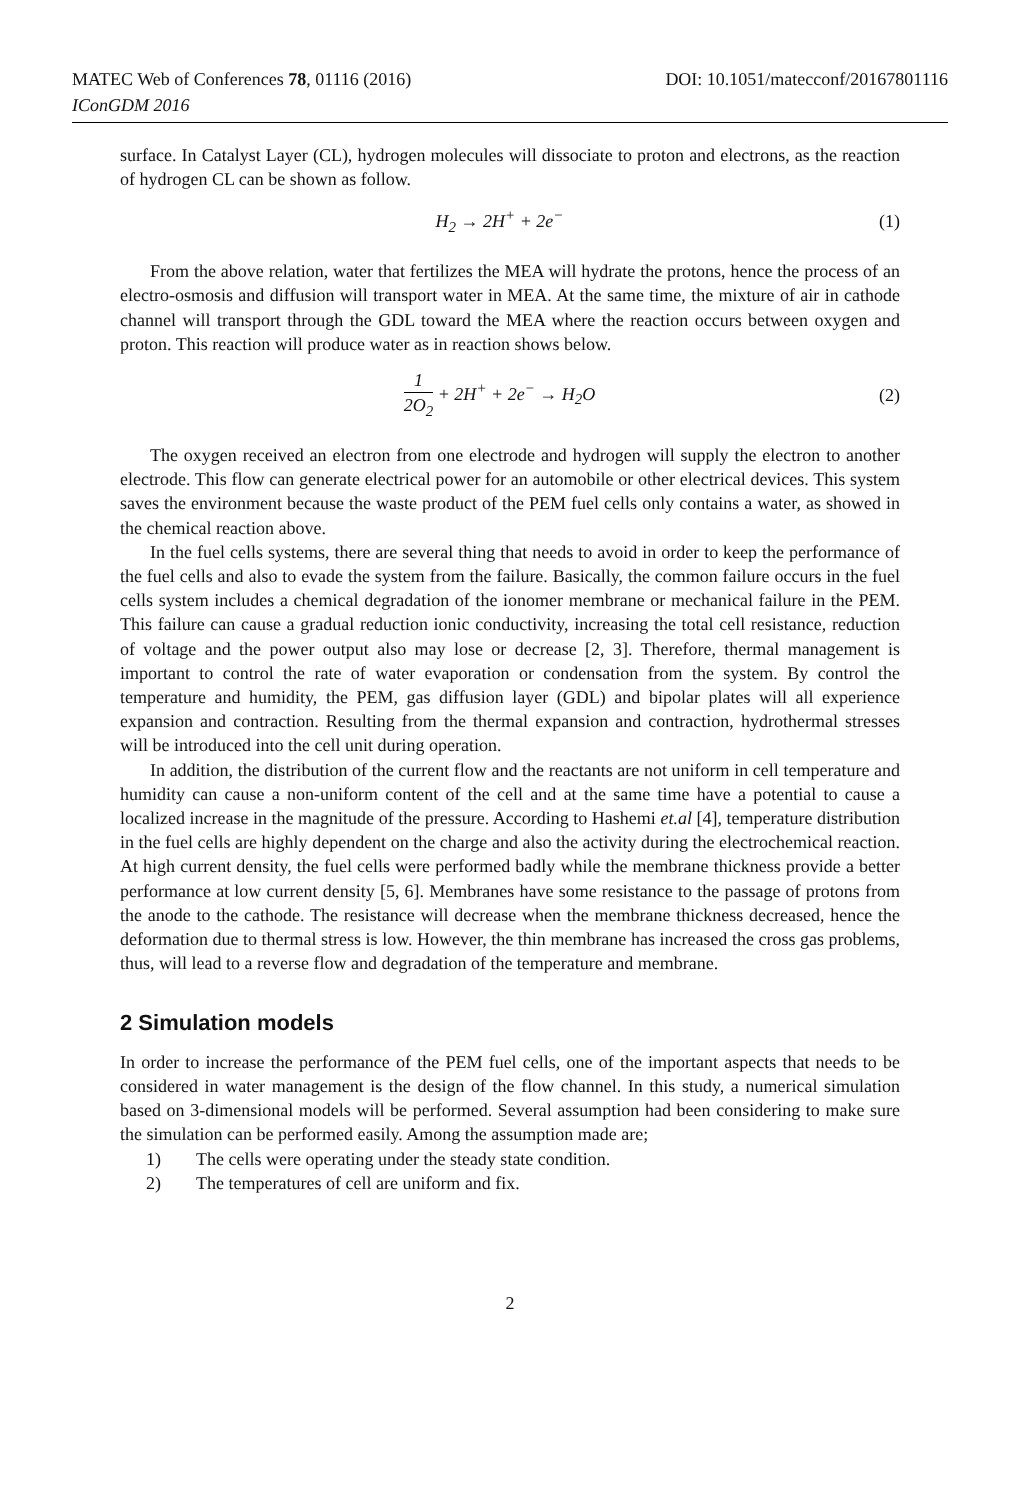MATEC Web of Conferences 78, 01116 (2016) DOI: 10.1051/matecconf/20167801116
IConGDM 2016
surface. In Catalyst Layer (CL), hydrogen molecules will dissociate to proton and electrons, as the reaction of hydrogen CL can be shown as follow.
H<sub>2</sub> → 2H<sup>+</sup> + 2e<sup>−</sup> (1)
From the above relation, water that fertilizes the MEA will hydrate the protons, hence the process of an electro-osmosis and diffusion will transport water in MEA. At the same time, the mixture of air in cathode channel will transport through the GDL toward the MEA where the reaction occurs between oxygen and proton. This reaction will produce water as in reaction shows below.
1 2O<sub>2</sub> + 2H<sup>+</sup> + 2e<sup>−</sup> → H<sub>2</sub>O (2)
The oxygen received an electron from one electrode and hydrogen will supply the electron to another electrode. This flow can generate electrical power for an automobile or other electrical devices. This system saves the environment because the waste product of the PEM fuel cells only contains a water, as showed in the chemical reaction above.
In the fuel cells systems, there are several thing that needs to avoid in order to keep the performance of the fuel cells and also to evade the system from the failure. Basically, the common failure occurs in the fuel cells system includes a chemical degradation of the ionomer membrane or mechanical failure in the PEM. This failure can cause a gradual reduction ionic conductivity, increasing the total cell resistance, reduction of voltage and the power output also may lose or decrease [2, 3]. Therefore, thermal management is important to control the rate of water evaporation or condensation from the system. By control the temperature and humidity, the PEM, gas diffusion layer (GDL) and bipolar plates will all experience expansion and contraction. Resulting from the thermal expansion and contraction, hydrothermal stresses will be introduced into the cell unit during operation.
In addition, the distribution of the current flow and the reactants are not uniform in cell temperature and humidity can cause a non-uniform content of the cell and at the same time have a potential to cause a localized increase in the magnitude of the pressure. According to Hashemi et.al [4], temperature distribution in the fuel cells are highly dependent on the charge and also the activity during the electrochemical reaction. At high current density, the fuel cells were performed badly while the membrane thickness provide a better performance at low current density [5, 6]. Membranes have some resistance to the passage of protons from the anode to the cathode. The resistance will decrease when the membrane thickness decreased, hence the deformation due to thermal stress is low. However, the thin membrane has increased the cross gas problems, thus, will lead to a reverse flow and degradation of the temperature and membrane.
2 Simulation models
In order to increase the performance of the PEM fuel cells, one of the important aspects that needs to be considered in water management is the design of the flow channel. In this study, a numerical simulation based on 3-dimensional models will be performed. Several assumption had been considering to make sure the simulation can be performed easily. Among the assumption made are;
1) The cells were operating under the steady state condition.
2) The temperatures of cell are uniform and fix.
2